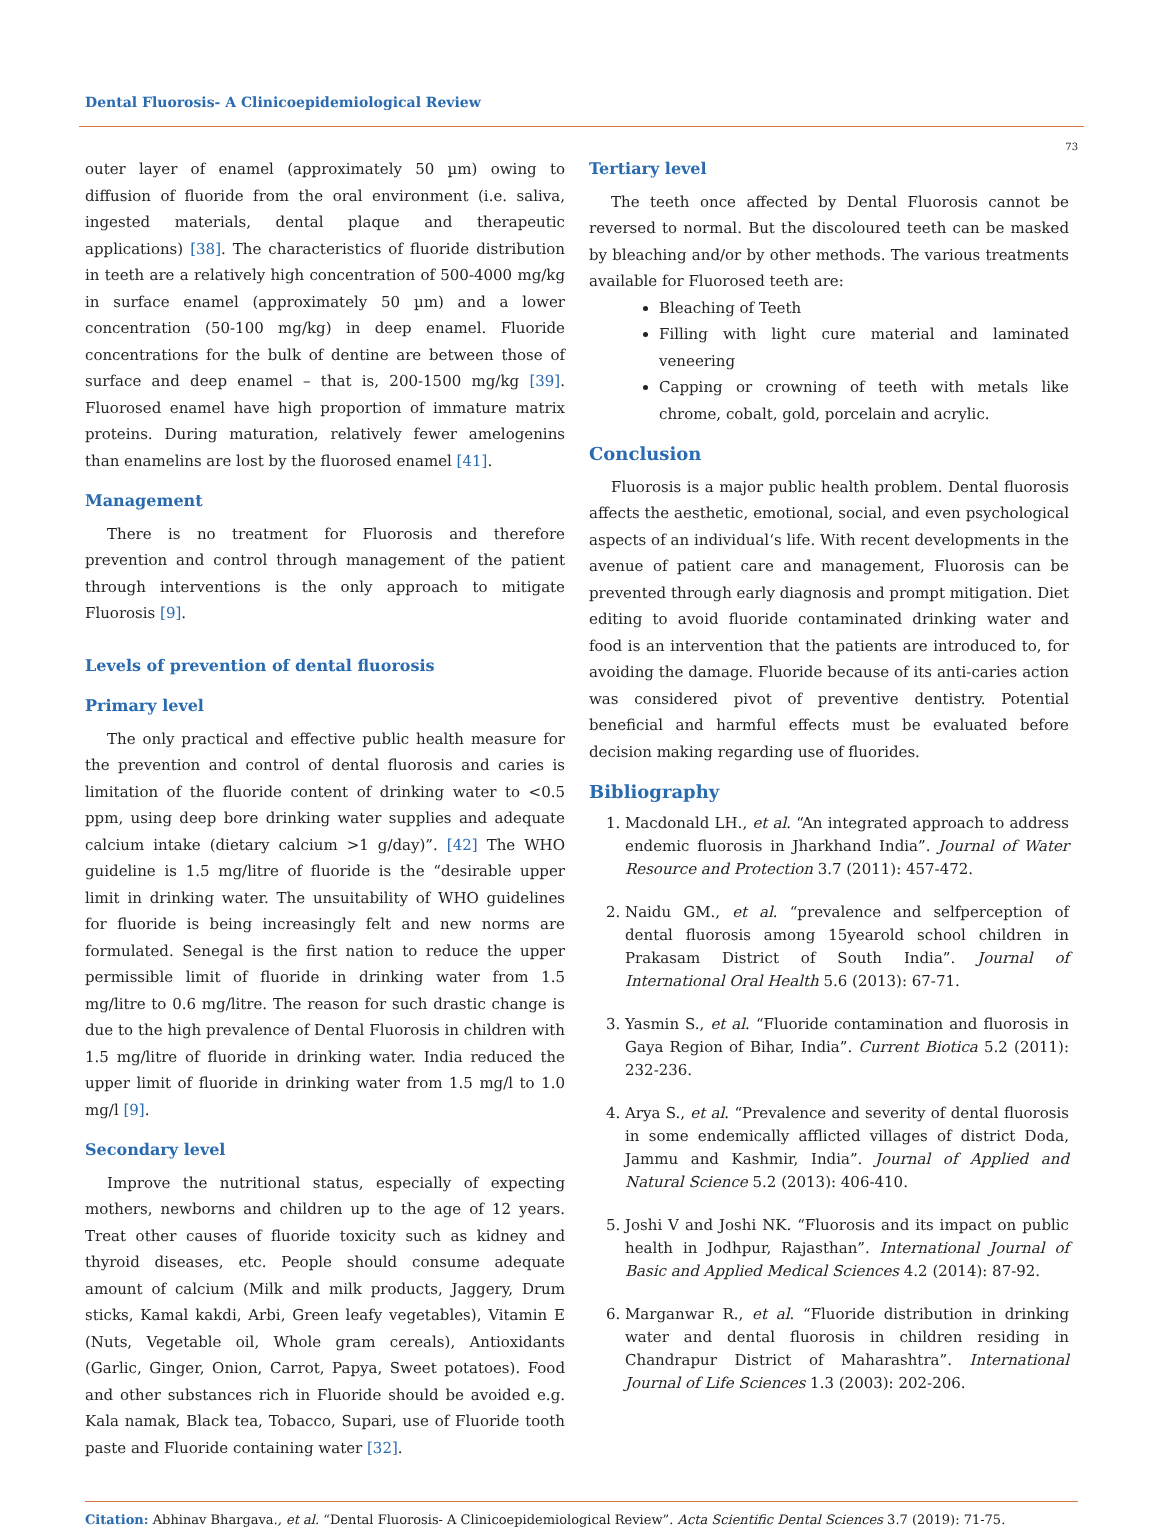Dental Fluorosis- A Clinicoepidemiological Review
73
outer layer of enamel (approximately 50 µm) owing to diffusion of fluoride from the oral environment (i.e. saliva, ingested materials, dental plaque and therapeutic applications) [38]. The characteristics of fluoride distribution in teeth are a relatively high concentration of 500-4000 mg/kg in surface enamel (approximately 50 µm) and a lower concentration (50-100 mg/kg) in deep enamel. Fluoride concentrations for the bulk of dentine are between those of surface and deep enamel – that is, 200-1500 mg/kg [39]. Fluorosed enamel have high proportion of immature matrix proteins. During maturation, relatively fewer amelogenins than enamelins are lost by the fluorosed enamel [41].
Management
There is no treatment for Fluorosis and therefore prevention and control through management of the patient through interventions is the only approach to mitigate Fluorosis [9].
Levels of prevention of dental fluorosis
Primary level
The only practical and effective public health measure for the prevention and control of dental fluorosis and caries is limitation of the fluoride content of drinking water to <0.5 ppm, using deep bore drinking water supplies and adequate calcium intake (dietary calcium >1 g/day)”. [42] The WHO guideline is 1.5 mg/litre of fluoride is the “desirable upper limit in drinking water. The unsuitability of WHO guidelines for fluoride is being increasingly felt and new norms are formulated. Senegal is the first nation to reduce the upper permissible limit of fluoride in drinking water from 1.5 mg/litre to 0.6 mg/litre. The reason for such drastic change is due to the high prevalence of Dental Fluorosis in children with 1.5 mg/litre of fluoride in drinking water. India reduced the upper limit of fluoride in drinking water from 1.5 mg/l to 1.0 mg/l [9].
Secondary level
Improve the nutritional status, especially of expecting mothers, newborns and children up to the age of 12 years. Treat other causes of fluoride toxicity such as kidney and thyroid diseases, etc. People should consume adequate amount of calcium (Milk and milk products, Jaggery, Drum sticks, Kamal kakdi, Arbi, Green leafy vegetables), Vitamin E (Nuts, Vegetable oil, Whole gram cereals), Antioxidants (Garlic, Ginger, Onion, Carrot, Papya, Sweet potatoes). Food and other substances rich in Fluoride should be avoided e.g. Kala namak, Black tea, Tobacco, Supari, use of Fluoride tooth paste and Fluoride containing water [32].
Tertiary level
The teeth once affected by Dental Fluorosis cannot be reversed to normal. But the discoloured teeth can be masked by bleaching and/or by other methods. The various treatments available for Fluorosed teeth are:
Bleaching of Teeth
Filling with light cure material and laminated veneering
Capping or crowning of teeth with metals like chrome, cobalt, gold, porcelain and acrylic.
Conclusion
Fluorosis is a major public health problem. Dental fluorosis affects the aesthetic, emotional, social, and even psychological aspects of an individual‘s life. With recent developments in the avenue of patient care and management, Fluorosis can be prevented through early diagnosis and prompt mitigation. Diet editing to avoid fluoride contaminated drinking water and food is an intervention that the patients are introduced to, for avoiding the damage. Fluoride because of its anti-caries action was considered pivot of preventive dentistry. Potential beneficial and harmful effects must be evaluated before decision making regarding use of fluorides.
Bibliography
1. Macdonald LH., et al. “An integrated approach to address endemic fluorosis in Jharkhand India”. Journal of Water Resource and Protection 3.7 (2011): 457-472.
2. Naidu GM., et al. “prevalence and selfperception of dental fluorosis among 15yearold school children in Prakasam District of South India”. Journal of International Oral Health 5.6 (2013): 67-71.
3. Yasmin S., et al. “Fluoride contamination and fluorosis in Gaya Region of Bihar, India”. Current Biotica 5.2 (2011): 232-236.
4. Arya S., et al. “Prevalence and severity of dental fluorosis in some endemically afflicted villages of district Doda, Jammu and Kashmir, India”. Journal of Applied and Natural Science 5.2 (2013): 406-410.
5. Joshi V and Joshi NK. “Fluorosis and its impact on public health in Jodhpur, Rajasthan”. International Journal of Basic and Applied Medical Sciences 4.2 (2014): 87-92.
6. Marganwar R., et al. “Fluoride distribution in drinking water and dental fluorosis in children residing in Chandrapur District of Maharashtra”. International Journal of Life Sciences 1.3 (2003): 202-206.
Citation: Abhinav Bhargava., et al. “Dental Fluorosis- A Clinicoepidemiological Review”. Acta Scientific Dental Sciences 3.7 (2019): 71-75.